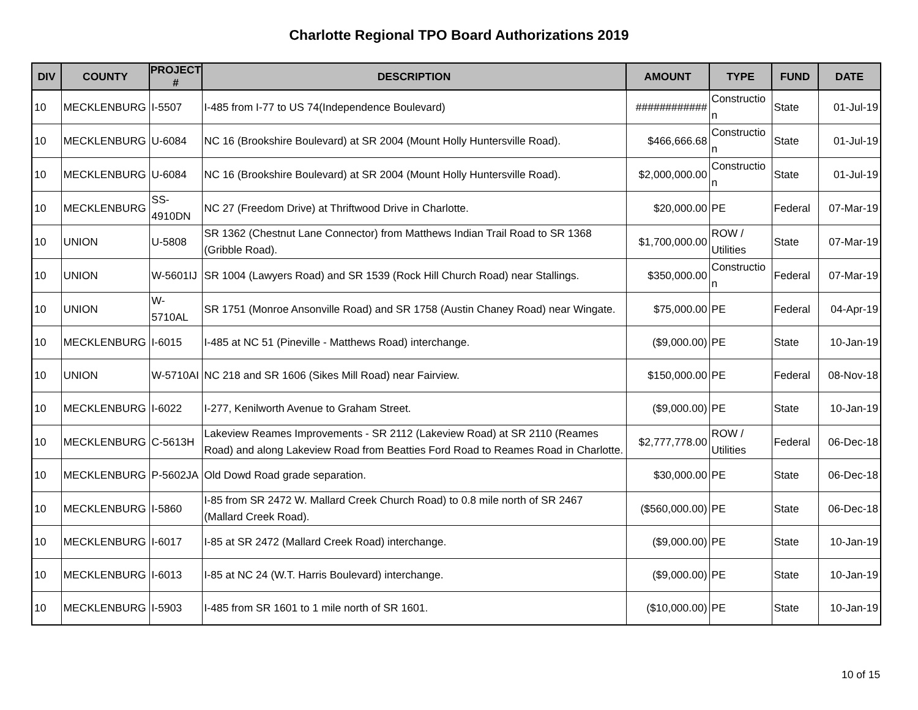Charlotte Regional TPO Board Authorizations 2019
| DIV | COUNTY | PROJECT # | DESCRIPTION | AMOUNT | TYPE | FUND | DATE |
| --- | --- | --- | --- | --- | --- | --- | --- |
| 10 | MECKLENBURG | I-5507 | I-485 from I-77 to US 74(Independence Boulevard) | ############ | Constructio n | State | 01-Jul-19 |
| 10 | MECKLENBURG | U-6084 | NC 16 (Brookshire Boulevard) at SR 2004 (Mount Holly Huntersville Road). | $466,666.68 | Constructio n | State | 01-Jul-19 |
| 10 | MECKLENBURG | U-6084 | NC 16 (Brookshire Boulevard) at SR 2004 (Mount Holly Huntersville Road). | $2,000,000.00 | Constructio n | State | 01-Jul-19 |
| 10 | MECKLENBURG | SS-4910DN | NC 27 (Freedom Drive) at Thriftwood Drive in Charlotte. | $20,000.00 | PE | Federal | 07-Mar-19 |
| 10 | UNION | U-5808 | SR 1362 (Chestnut Lane Connector) from Matthews Indian Trail Road to SR 1368 (Gribble Road). | $1,700,000.00 | ROW / Utilities | State | 07-Mar-19 |
| 10 | UNION | W-5601IJ | SR 1004 (Lawyers Road) and SR 1539 (Rock Hill Church Road) near Stallings. | $350,000.00 | Constructio n | Federal | 07-Mar-19 |
| 10 | UNION | W-5710AL | SR 1751 (Monroe Ansonville Road) and SR 1758 (Austin Chaney Road) near Wingate. | $75,000.00 | PE | Federal | 04-Apr-19 |
| 10 | MECKLENBURG | I-6015 | I-485 at NC 51 (Pineville - Matthews Road) interchange. | ($9,000.00) | PE | State | 10-Jan-19 |
| 10 | UNION | W-5710AI | NC 218 and SR 1606 (Sikes Mill Road) near Fairview. | $150,000.00 | PE | Federal | 08-Nov-18 |
| 10 | MECKLENBURG | I-6022 | I-277, Kenilworth Avenue to Graham Street. | ($9,000.00) | PE | State | 10-Jan-19 |
| 10 | MECKLENBURG | C-5613H | Lakeview Reames Improvements - SR 2112 (Lakeview Road) at SR 2110 (Reames Road) and along Lakeview Road from Beatties Ford Road to Reames Road in Charlotte. | $2,777,778.00 | ROW / Utilities | Federal | 06-Dec-18 |
| 10 | MECKLENBURG | P-5602JA | Old Dowd Road grade separation. | $30,000.00 | PE | State | 06-Dec-18 |
| 10 | MECKLENBURG | I-5860 | I-85 from SR 2472 W. Mallard Creek Church Road) to 0.8 mile north of SR 2467 (Mallard Creek Road). | ($560,000.00) | PE | State | 06-Dec-18 |
| 10 | MECKLENBURG | I-6017 | I-85 at SR 2472 (Mallard Creek Road) interchange. | ($9,000.00) | PE | State | 10-Jan-19 |
| 10 | MECKLENBURG | I-6013 | I-85 at NC 24 (W.T. Harris Boulevard) interchange. | ($9,000.00) | PE | State | 10-Jan-19 |
| 10 | MECKLENBURG | I-5903 | I-485 from SR 1601 to 1 mile north of SR 1601. | ($10,000.00) | PE | State | 10-Jan-19 |
10 of 15